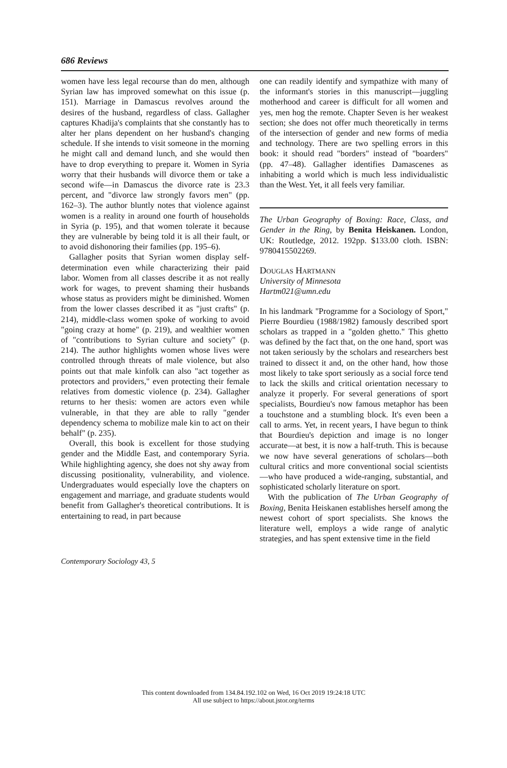686 Reviews
women have less legal recourse than do men, although Syrian law has improved somewhat on this issue (p. 151). Marriage in Damascus revolves around the desires of the husband, regardless of class. Gallagher captures Khadija's complaints that she constantly has to alter her plans dependent on her husband's changing schedule. If she intends to visit someone in the morning he might call and demand lunch, and she would then have to drop everything to prepare it. Women in Syria worry that their husbands will divorce them or take a second wife—in Damascus the divorce rate is 23.3 percent, and "divorce law strongly favors men" (pp. 162–3). The author bluntly notes that violence against women is a reality in around one fourth of households in Syria (p. 195), and that women tolerate it because they are vulnerable by being told it is all their fault, or to avoid dishonoring their families (pp. 195–6).
Gallagher posits that Syrian women display self-determination even while characterizing their paid labor. Women from all classes describe it as not really work for wages, to prevent shaming their husbands whose status as providers might be diminished. Women from the lower classes described it as "just crafts" (p. 214), middle-class women spoke of working to avoid "going crazy at home" (p. 219), and wealthier women of "contributions to Syrian culture and society" (p. 214). The author highlights women whose lives were controlled through threats of male violence, but also points out that male kinfolk can also "act together as protectors and providers," even protecting their female relatives from domestic violence (p. 234). Gallagher returns to her thesis: women are actors even while vulnerable, in that they are able to rally "gender dependency schema to mobilize male kin to act on their behalf" (p. 235).
Overall, this book is excellent for those studying gender and the Middle East, and contemporary Syria. While highlighting agency, she does not shy away from discussing positionality, vulnerability, and violence. Undergraduates would especially love the chapters on engagement and marriage, and graduate students would benefit from Gallagher's theoretical contributions. It is entertaining to read, in part because
one can readily identify and sympathize with many of the informant's stories in this manuscript—juggling motherhood and career is difficult for all women and yes, men hog the remote. Chapter Seven is her weakest section; she does not offer much theoretically in terms of the intersection of gender and new forms of media and technology. There are two spelling errors in this book: it should read "borders" instead of "boarders" (pp. 47–48). Gallagher identifies Damascenes as inhabiting a world which is much less individualistic than the West. Yet, it all feels very familiar.
The Urban Geography of Boxing: Race, Class, and Gender in the Ring, by Benita Heiskanen. London, UK: Routledge, 2012. 192pp. $133.00 cloth. ISBN: 9780415502269.
Douglas Hartmann
University of Minnesota
Hartm021@umn.edu
In his landmark "Programme for a Sociology of Sport," Pierre Bourdieu (1988/1982) famously described sport scholars as trapped in a "golden ghetto." This ghetto was defined by the fact that, on the one hand, sport was not taken seriously by the scholars and researchers best trained to dissect it and, on the other hand, how those most likely to take sport seriously as a social force tend to lack the skills and critical orientation necessary to analyze it properly. For several generations of sport specialists, Bourdieu's now famous metaphor has been a touchstone and a stumbling block. It's even been a call to arms. Yet, in recent years, I have begun to think that Bourdieu's depiction and image is no longer accurate—at best, it is now a half-truth. This is because we now have several generations of scholars—both cultural critics and more conventional social scientists—who have produced a wide-ranging, substantial, and sophisticated scholarly literature on sport.
With the publication of The Urban Geography of Boxing, Benita Heiskanen establishes herself among the newest cohort of sport specialists. She knows the literature well, employs a wide range of analytic strategies, and has spent extensive time in the field
Contemporary Sociology 43, 5
This content downloaded from 134.84.192.102 on Wed, 16 Oct 2019 19:24:18 UTC
All use subject to https://about.jstor.org/terms